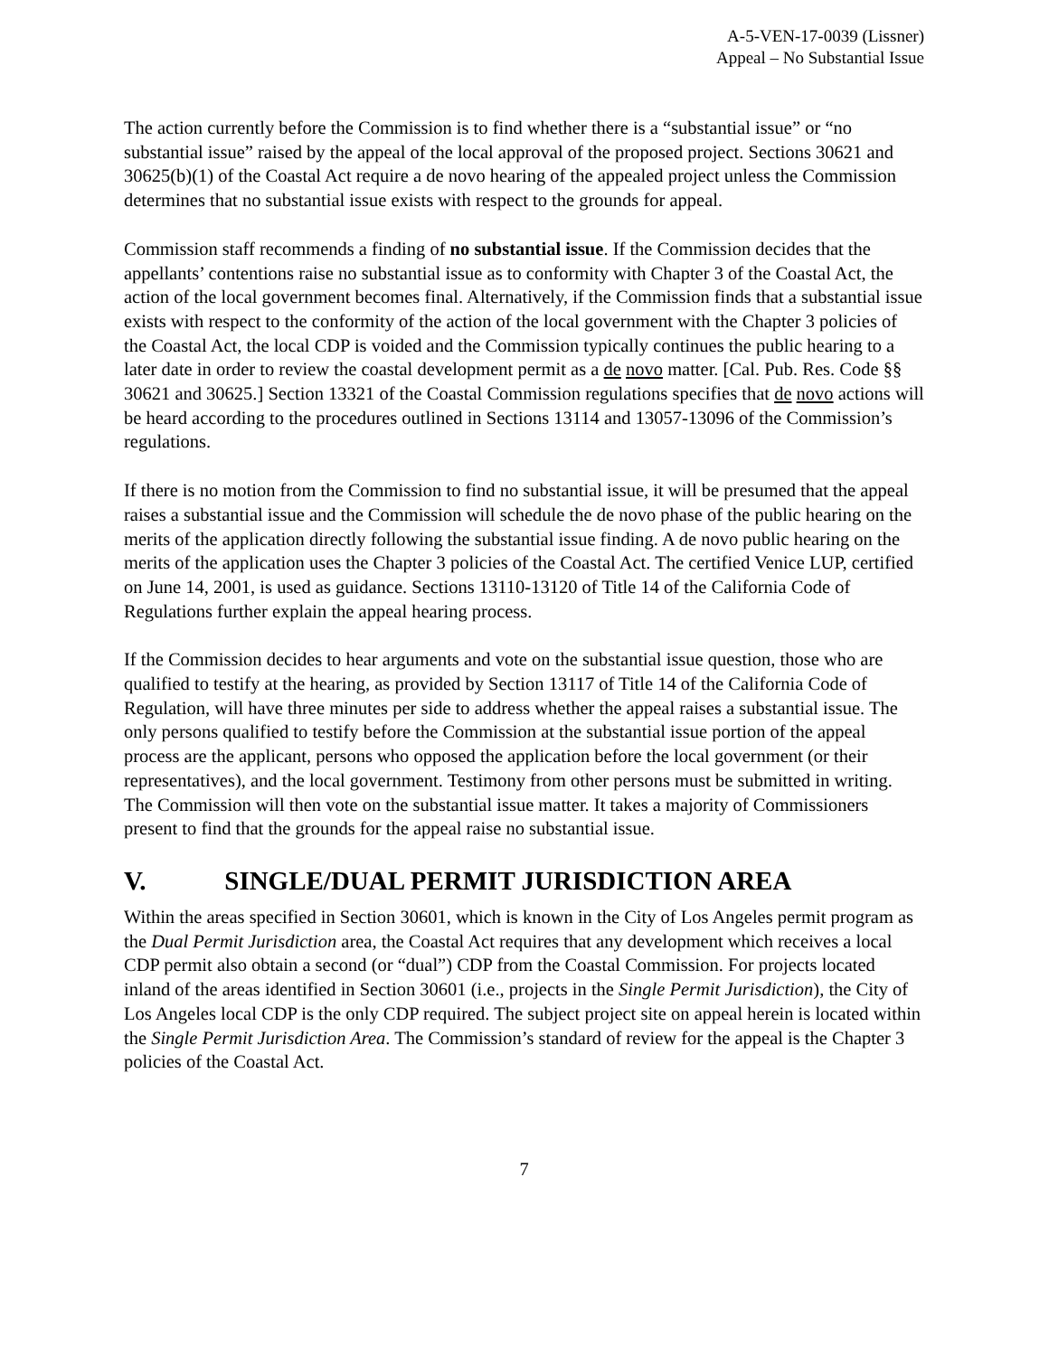A-5-VEN-17-0039 (Lissner)
Appeal – No Substantial Issue
The action currently before the Commission is to find whether there is a “substantial issue” or “no substantial issue” raised by the appeal of the local approval of the proposed project. Sections 30621 and 30625(b)(1) of the Coastal Act require a de novo hearing of the appealed project unless the Commission determines that no substantial issue exists with respect to the grounds for appeal.
Commission staff recommends a finding of no substantial issue. If the Commission decides that the appellants’ contentions raise no substantial issue as to conformity with Chapter 3 of the Coastal Act, the action of the local government becomes final. Alternatively, if the Commission finds that a substantial issue exists with respect to the conformity of the action of the local government with the Chapter 3 policies of the Coastal Act, the local CDP is voided and the Commission typically continues the public hearing to a later date in order to review the coastal development permit as a de novo matter. [Cal. Pub. Res. Code §§ 30621 and 30625.] Section 13321 of the Coastal Commission regulations specifies that de novo actions will be heard according to the procedures outlined in Sections 13114 and 13057-13096 of the Commission’s regulations.
If there is no motion from the Commission to find no substantial issue, it will be presumed that the appeal raises a substantial issue and the Commission will schedule the de novo phase of the public hearing on the merits of the application directly following the substantial issue finding. A de novo public hearing on the merits of the application uses the Chapter 3 policies of the Coastal Act. The certified Venice LUP, certified on June 14, 2001, is used as guidance. Sections 13110-13120 of Title 14 of the California Code of Regulations further explain the appeal hearing process.
If the Commission decides to hear arguments and vote on the substantial issue question, those who are qualified to testify at the hearing, as provided by Section 13117 of Title 14 of the California Code of Regulation, will have three minutes per side to address whether the appeal raises a substantial issue. The only persons qualified to testify before the Commission at the substantial issue portion of the appeal process are the applicant, persons who opposed the application before the local government (or their representatives), and the local government. Testimony from other persons must be submitted in writing. The Commission will then vote on the substantial issue matter. It takes a majority of Commissioners present to find that the grounds for the appeal raise no substantial issue.
V. SINGLE/DUAL PERMIT JURISDICTION AREA
Within the areas specified in Section 30601, which is known in the City of Los Angeles permit program as the Dual Permit Jurisdiction area, the Coastal Act requires that any development which receives a local CDP permit also obtain a second (or “dual”) CDP from the Coastal Commission. For projects located inland of the areas identified in Section 30601 (i.e., projects in the Single Permit Jurisdiction), the City of Los Angeles local CDP is the only CDP required. The subject project site on appeal herein is located within the Single Permit Jurisdiction Area. The Commission’s standard of review for the appeal is the Chapter 3 policies of the Coastal Act.
7